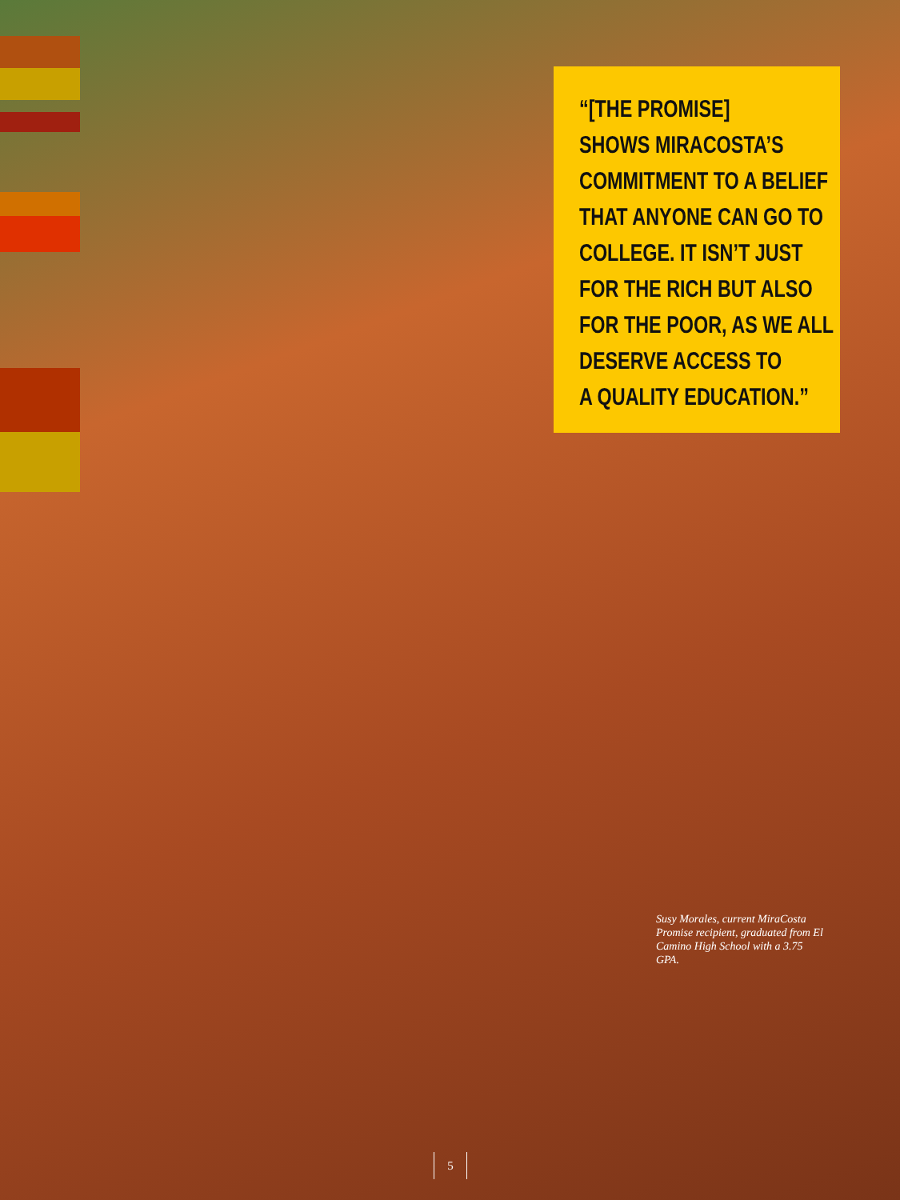“[THE PROMISE]
SHOWS MIRACOSTA’S
COMMITMENT TO A BELIEF
THAT ANYONE CAN GO TO
COLLEGE. IT ISN’T JUST
FOR THE RICH BUT ALSO
FOR THE POOR, AS WE ALL
DESERVE ACCESS TO
A QUALITY EDUCATION.”
Susy Morales, current MiraCosta Promise recipient, graduated from El Camino High School with a 3.75 GPA.
5